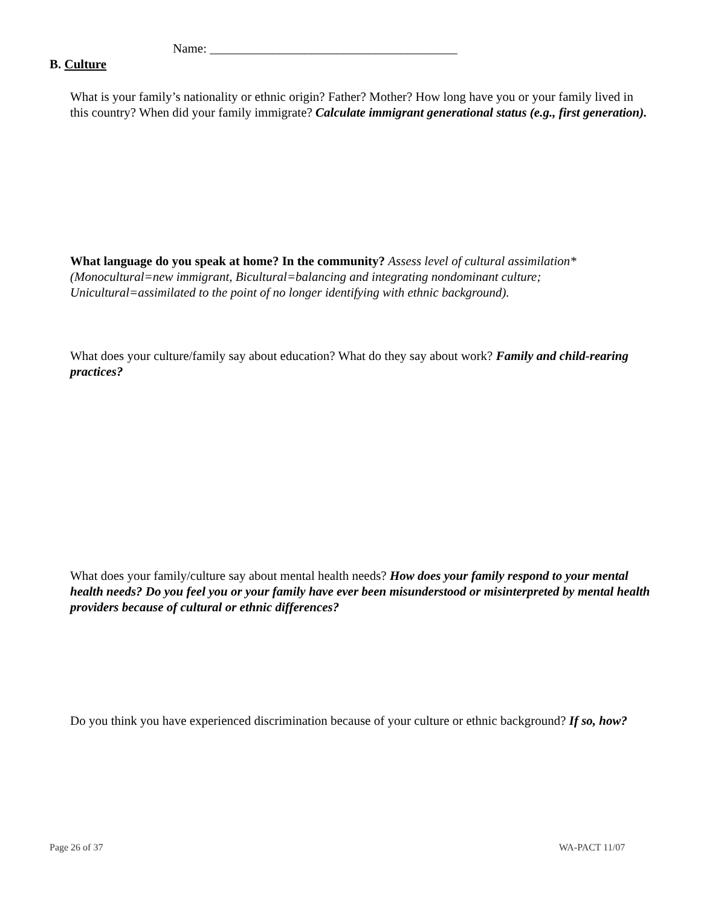Name: _______________________________________
B. Culture
What is your family’s nationality or ethnic origin? Father? Mother? How long have you or your family lived in this country? When did your family immigrate? Calculate immigrant generational status (e.g., first generation).
What language do you speak at home? In the community? Assess level of cultural assimilation* (Monocultural=new immigrant, Bicultural=balancing and integrating nondominant culture; Unicultural=assimilated to the point of no longer identifying with ethnic background).
What does your culture/family say about education? What do they say about work? Family and child-rearing practices?
What does your family/culture say about mental health needs? How does your family respond to your mental health needs? Do you feel you or your family have ever been misunderstood or misinterpreted by mental health providers because of cultural or ethnic differences?
Do you think you have experienced discrimination because of your culture or ethnic background? If so, how?
Page 26 of 37 WA-PACT 11/07